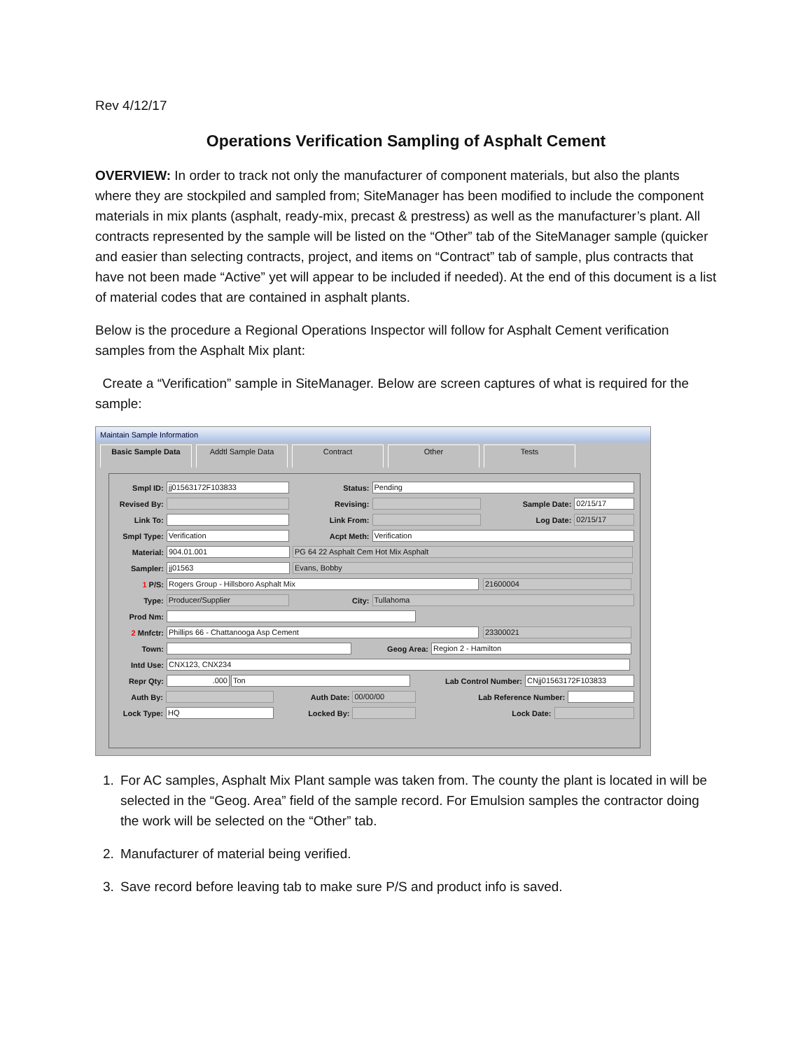Rev 4/12/17
Operations Verification Sampling of Asphalt Cement
OVERVIEW: In order to track not only the manufacturer of component materials, but also the plants where they are stockpiled and sampled from; SiteManager has been modified to include the component materials in mix plants (asphalt, ready-mix, precast & prestress) as well as the manufacturer’s plant. All contracts represented by the sample will be listed on the “Other” tab of the SiteManager sample (quicker and easier than selecting contracts, project, and items on “Contract” tab of sample, plus contracts that have not been made “Active” yet will appear to be included if needed). At the end of this document is a list of material codes that are contained in asphalt plants.
Below is the procedure a Regional Operations Inspector will follow for Asphalt Cement verification samples from the Asphalt Mix plant:
Create a “Verification” sample in SiteManager. Below are screen captures of what is required for the sample:
Maintain Sample Information
Basic Sample Data Addtl Sample Data Contract Other Tests
Smpl ID: jj01563172F103833 Status: Pending
Revised By: Revising: Sample Date: 02/15/17
Link To: Link From: Log Date: 02/15/17
Smpl Type: Verification Acpt Meth: Verification
Material: 904.01.001 PG 64 22 Asphalt Cem Hot Mix Asphalt
Sampler: jj01563 Evans, Bobby
1 P/S: Rogers Group - Hillsboro Asphalt Mix 21600004
Type: Producer/Supplier City: Tullahoma
Prod Nm:
2 Mnfctr: Phillips 66 - Chattanooga Asp Cement 23300021
Town: Geog Area: Region 2 - Hamilton
Intd Use: CNX123, CNX234
Repr Qty:.000 Ton Lab Control Number: CNjj01563172F103833
Auth By: Auth Date: 00/00/00 Lab Reference Number:
Lock Type: HQ Locked By: Lock Date:
1. For AC samples, Asphalt Mix Plant sample was taken from. The county the plant is located in will be selected in the “Geog. Area” field of the sample record. For Emulsion samples the contractor doing the work will be selected on the “Other” tab.
2. Manufacturer of material being verified.
3. Save record before leaving tab to make sure P/S and product info is saved.